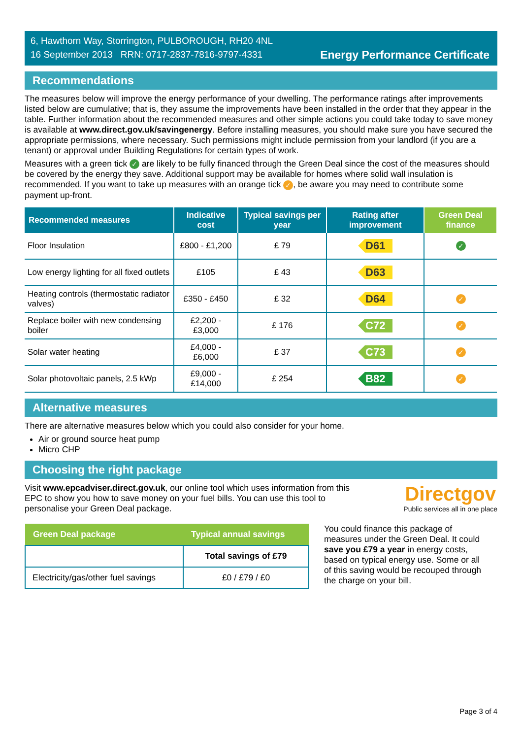6, Hawthorn Way, Storrington, PULBOROUGH, RH20 4NL
16 September 2013 RRN: 0717-2837-7816-9797-4331
Energy Performance Certificate
Recommendations
The measures below will improve the energy performance of your dwelling. The performance ratings after improvements listed below are cumulative; that is, they assume the improvements have been installed in the order that they appear in the table. Further information about the recommended measures and other simple actions you could take today to save money is available at www.direct.gov.uk/savingenergy. Before installing measures, you should make sure you have secured the appropriate permissions, where necessary. Such permissions might include permission from your landlord (if you are a tenant) or approval under Building Regulations for certain types of work.
Measures with a green tick ✓ are likely to be fully financed through the Green Deal since the cost of the measures should be covered by the energy they save. Additional support may be available for homes where solid wall insulation is recommended. If you want to take up measures with an orange tick ✓, be aware you may need to contribute some payment up-front.
| Recommended measures | Indicative cost | Typical savings per year | Rating after improvement | Green Deal finance |
| --- | --- | --- | --- | --- |
| Floor Insulation | £800 - £1,200 | £ 79 | D61 | ✓ |
| Low energy lighting for all fixed outlets | £105 | £ 43 | D63 | |
| Heating controls (thermostatic radiator valves) | £350 - £450 | £ 32 | D64 | ✓ |
| Replace boiler with new condensing boiler | £2,200 - £3,000 | £ 176 | C72 | ✓ |
| Solar water heating | £4,000 - £6,000 | £ 37 | C73 | ✓ |
| Solar photovoltaic panels, 2.5 kWp | £9,000 - £14,000 | £ 254 | B82 | ✓ |
Alternative measures
There are alternative measures below which you could also consider for your home.
Air or ground source heat pump
Micro CHP
Choosing the right package
Visit www.epcadviser.direct.gov.uk, our online tool which uses information from this EPC to show you how to save money on your fuel bills. You can use this tool to personalise your Green Deal package.
Directgov
Public services all in one place
| Green Deal package | Typical annual savings |
| --- | --- |
| | Total savings of £79 |
| Electricity/gas/other fuel savings | £0 / £79 / £0 |
You could finance this package of measures under the Green Deal. It could save you £79 a year in energy costs, based on typical energy use. Some or all of this saving would be recouped through the charge on your bill.
Page 3 of 4